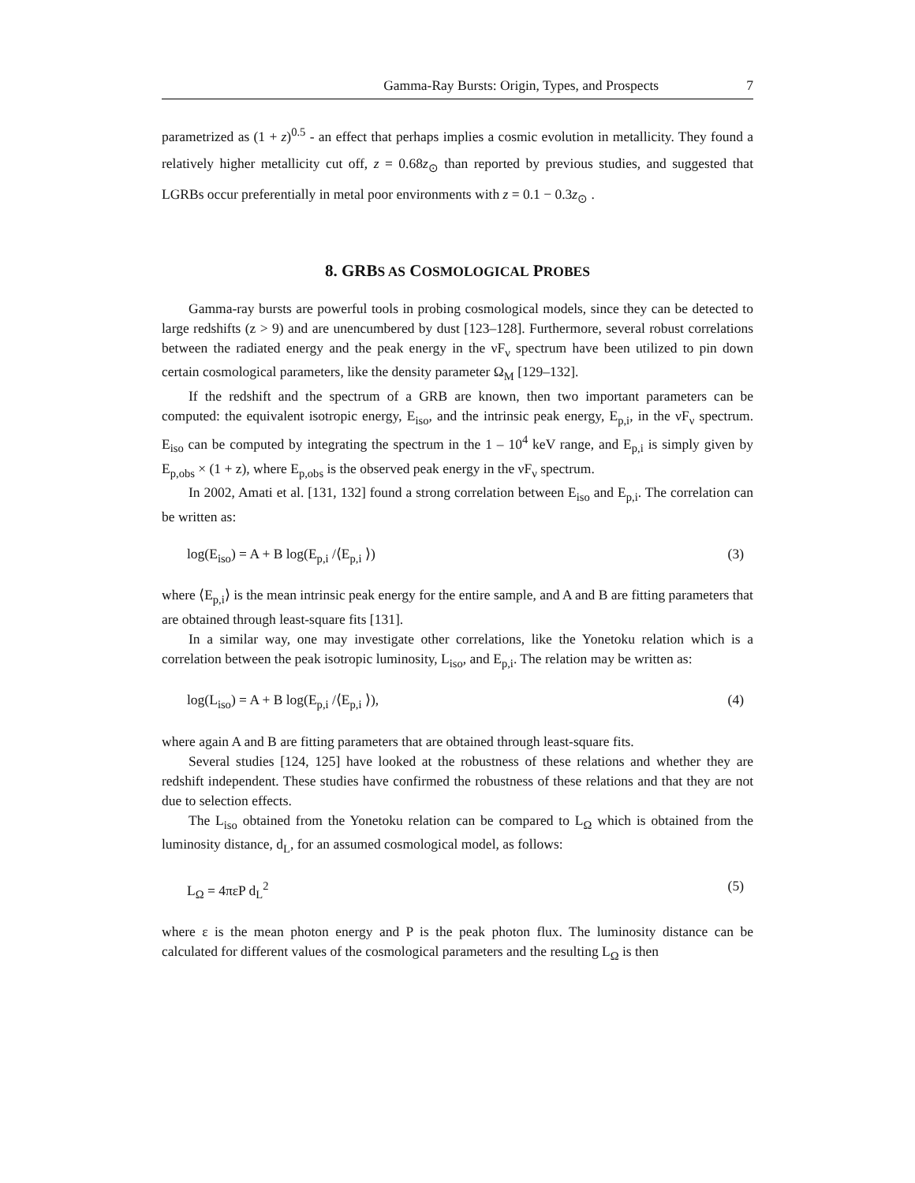Gamma-Ray Bursts: Origin, Types, and Prospects 7
parametrized as (1 + z)<sup>0.5</sup> - an effect that perhaps implies a cosmic evolution in metallicity. They found a relatively higher metallicity cut off, z = 0.68z<sub>⊙</sub> than reported by previous studies, and suggested that LGRBs occur preferentially in metal poor environments with z = 0.1 − 0.3z<sub>⊙</sub> .
8. GRBS AS COSMOLOGICAL PROBES
Gamma-ray bursts are powerful tools in probing cosmological models, since they can be detected to large redshifts (z > 9) and are unencumbered by dust [123–128]. Furthermore, several robust correlations between the radiated energy and the peak energy in the νF<sub>ν</sub> spectrum have been utilized to pin down certain cosmological parameters, like the density parameter Ω<sub>M</sub> [129–132].
If the redshift and the spectrum of a GRB are known, then two important parameters can be computed: the equivalent isotropic energy, E<sub>iso</sub>, and the intrinsic peak energy, E<sub>p,i</sub>, in the νF<sub>ν</sub> spectrum. E<sub>iso</sub> can be computed by integrating the spectrum in the 1 – 10<sup>4</sup> keV range, and E<sub>p,i</sub> is simply given by E<sub>p,obs</sub> × (1 + z), where E<sub>p,obs</sub> is the observed peak energy in the νF<sub>ν</sub> spectrum.
In 2002, Amati et al. [131, 132] found a strong correlation between E<sub>iso</sub> and E<sub>p,i</sub>. The correlation can be written as:
log(E<sub>iso</sub>) = A + B log(E<sub>p,i</sub> /⟨E<sub>p,i</sub> ⟩) (3)
where ⟨E<sub>p,i</sub>⟩ is the mean intrinsic peak energy for the entire sample, and A and B are fitting parameters that are obtained through least-square fits [131].
In a similar way, one may investigate other correlations, like the Yonetoku relation which is a correlation between the peak isotropic luminosity, L<sub>iso</sub>, and E<sub>p,i</sub>. The relation may be written as:
log(L<sub>iso</sub>) = A + B log(E<sub>p,i</sub> /⟨E<sub>p,i</sub> ⟩), (4)
where again A and B are fitting parameters that are obtained through least-square fits.
Several studies [124, 125] have looked at the robustness of these relations and whether they are redshift independent. These studies have confirmed the robustness of these relations and that they are not due to selection effects.
The L<sub>iso</sub> obtained from the Yonetoku relation can be compared to L<sub>Ω</sub> which is obtained from the luminosity distance, d<sub>L</sub>, for an assumed cosmological model, as follows:
L<sub>Ω</sub> = 4πεP d<sub>L</sub><sup>2</sup> (5)
where ε is the mean photon energy and P is the peak photon flux. The luminosity distance can be calculated for different values of the cosmological parameters and the resulting L<sub>Ω</sub> is then